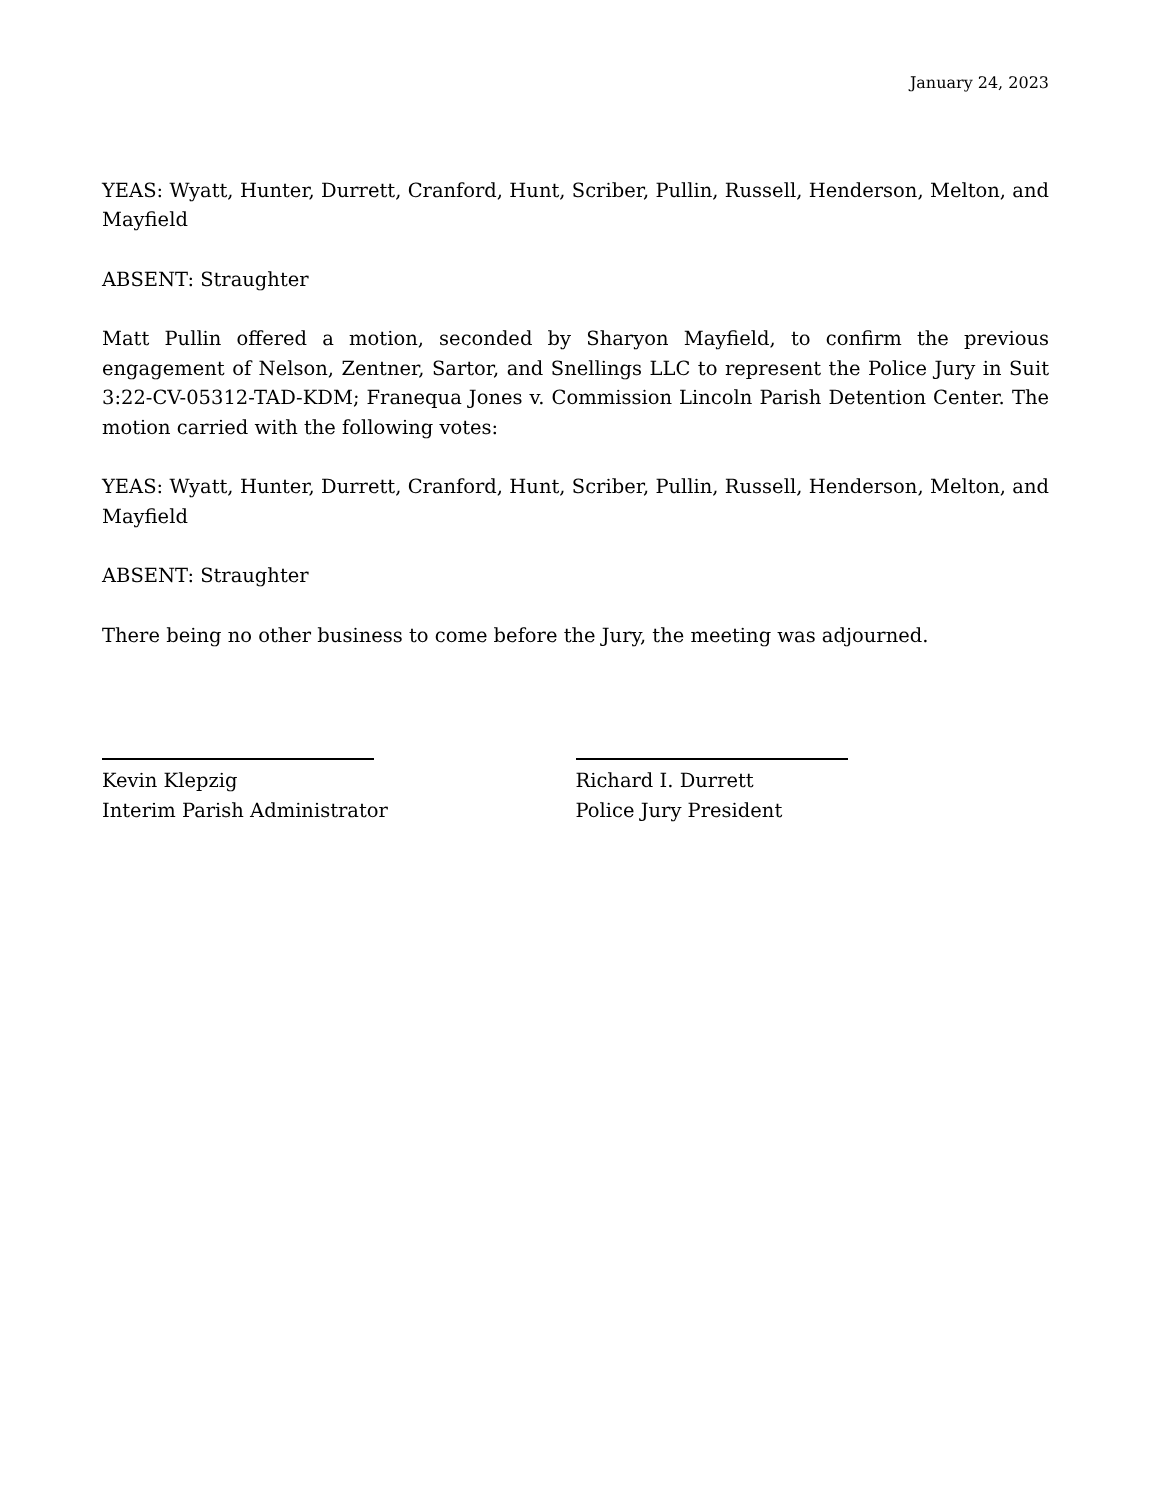January 24, 2023
YEAS: Wyatt, Hunter, Durrett, Cranford, Hunt, Scriber, Pullin, Russell, Henderson, Melton, and Mayfield
ABSENT: Straughter
Matt Pullin offered a motion, seconded by Sharyon Mayfield, to confirm the previous engagement of Nelson, Zentner, Sartor, and Snellings LLC to represent the Police Jury in Suit 3:22-CV-05312-TAD-KDM; Franequa Jones v. Commission Lincoln Parish Detention Center. The motion carried with the following votes:
YEAS: Wyatt, Hunter, Durrett, Cranford, Hunt, Scriber, Pullin, Russell, Henderson, Melton, and Mayfield
ABSENT: Straughter
There being no other business to come before the Jury, the meeting was adjourned.
Kevin Klepzig
Interim Parish Administrator
Richard I. Durrett
Police Jury President